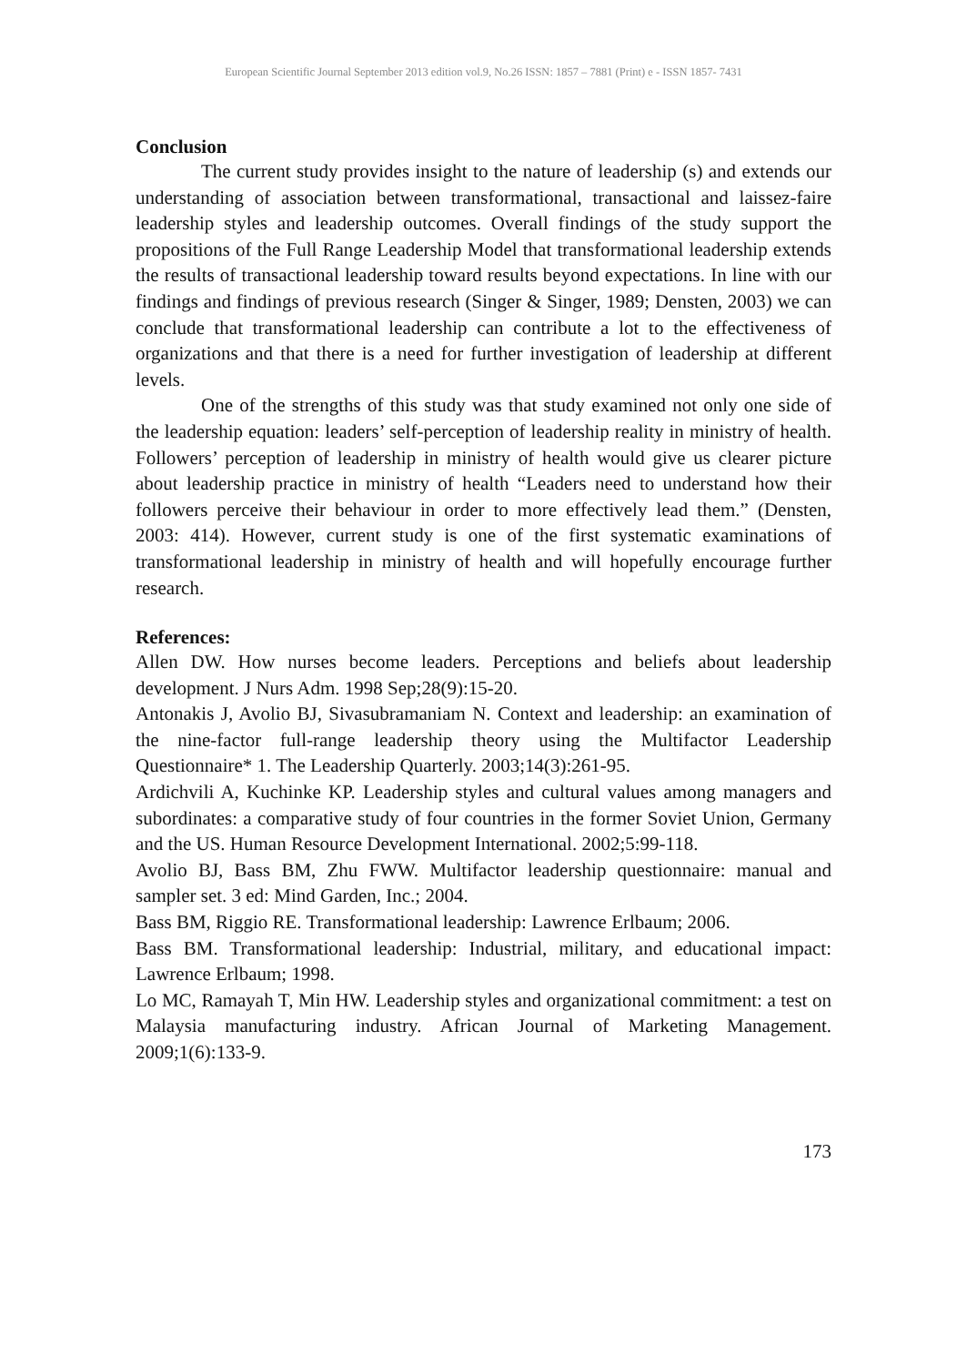European Scientific Journal September 2013 edition vol.9, No.26 ISSN: 1857 – 7881 (Print) e - ISSN 1857- 7431
Conclusion
The current study provides insight to the nature of leadership (s) and extends our understanding of association between transformational, transactional and laissez-faire leadership styles and leadership outcomes. Overall findings of the study support the propositions of the Full Range Leadership Model that transformational leadership extends the results of transactional leadership toward results beyond expectations. In line with our findings and findings of previous research (Singer & Singer, 1989; Densten, 2003) we can conclude that transformational leadership can contribute a lot to the effectiveness of organizations and that there is a need for further investigation of leadership at different levels.
One of the strengths of this study was that study examined not only one side of the leadership equation: leaders’ self-perception of leadership reality in ministry of health. Followers’ perception of leadership in ministry of health would give us clearer picture about leadership practice in ministry of health “Leaders need to understand how their followers perceive their behaviour in order to more effectively lead them.” (Densten, 2003: 414). However, current study is one of the first systematic examinations of transformational leadership in ministry of health and will hopefully encourage further research.
References:
Allen DW. How nurses become leaders. Perceptions and beliefs about leadership development. J Nurs Adm. 1998 Sep;28(9):15-20.
Antonakis J, Avolio BJ, Sivasubramaniam N. Context and leadership: an examination of the nine-factor full-range leadership theory using the Multifactor Leadership Questionnaire* 1. The Leadership Quarterly. 2003;14(3):261-95.
Ardichvili A, Kuchinke KP. Leadership styles and cultural values among managers and subordinates: a comparative study of four countries in the former Soviet Union, Germany and the US. Human Resource Development International. 2002;5:99-118.
Avolio BJ, Bass BM, Zhu FWW. Multifactor leadership questionnaire: manual and sampler set. 3 ed: Mind Garden, Inc.; 2004.
Bass BM, Riggio RE. Transformational leadership: Lawrence Erlbaum; 2006.
Bass BM. Transformational leadership: Industrial, military, and educational impact: Lawrence Erlbaum; 1998.
Lo MC, Ramayah T, Min HW. Leadership styles and organizational commitment: a test on Malaysia manufacturing industry. African Journal of Marketing Management. 2009;1(6):133-9.
173